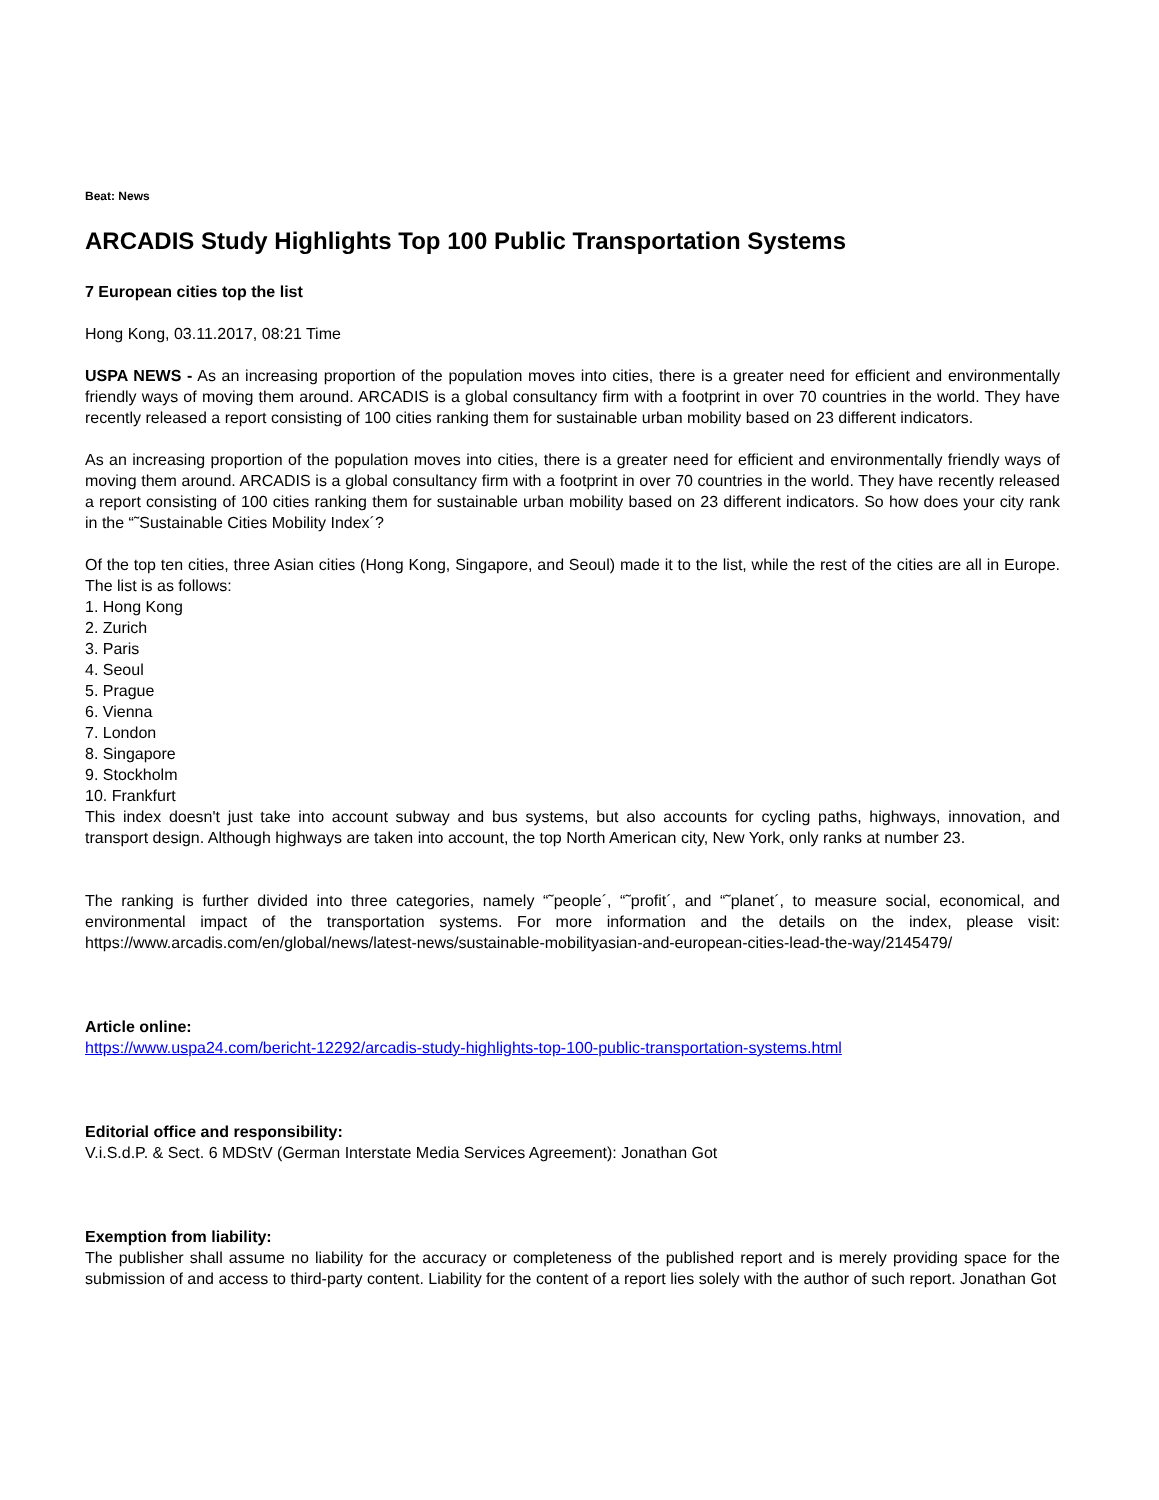Beat: News
ARCADIS Study Highlights Top 100 Public Transportation Systems
7 European cities top the list
Hong Kong, 03.11.2017, 08:21 Time
USPA NEWS - As an increasing proportion of the population moves into cities, there is a greater need for efficient and environmentally friendly ways of moving them around. ARCADIS is a global consultancy firm with a footprint in over 70 countries in the world. They have recently released a report consisting of 100 cities ranking them for sustainable urban mobility based on 23 different indicators.
As an increasing proportion of the population moves into cities, there is a greater need for efficient and environmentally friendly ways of moving them around. ARCADIS is a global consultancy firm with a footprint in over 70 countries in the world. They have recently released a report consisting of 100 cities ranking them for sustainable urban mobility based on 23 different indicators. So how does your city rank in the “˜Sustainable Cities Mobility Index´?
Of the top ten cities, three Asian cities (Hong Kong, Singapore, and Seoul) made it to the list, while the rest of the cities are all in Europe. The list is as follows:
1. Hong Kong
2. Zurich
3. Paris
4. Seoul
5. Prague
6. Vienna
7. London
8. Singapore
9. Stockholm
10. Frankfurt
This index doesn't just take into account subway and bus systems, but also accounts for cycling paths, highways, innovation, and transport design. Although highways are taken into account, the top North American city, New York, only ranks at number 23.
The ranking is further divided into three categories, namely “˜people´, “˜profit´, and “˜planet´, to measure social, economical, and environmental impact of the transportation systems. For more information and the details on the index, please visit: https://www.arcadis.com/en/global/news/latest-news/sustainable-mobilityasian-and-european-cities-lead-the-way/2145479/
Article online:
https://www.uspa24.com/bericht-12292/arcadis-study-highlights-top-100-public-transportation-systems.html
Editorial office and responsibility:
V.i.S.d.P. & Sect. 6 MDStV (German Interstate Media Services Agreement): Jonathan Got
Exemption from liability:
The publisher shall assume no liability for the accuracy or completeness of the published report and is merely providing space for the submission of and access to third-party content. Liability for the content of a report lies solely with the author of such report. Jonathan Got